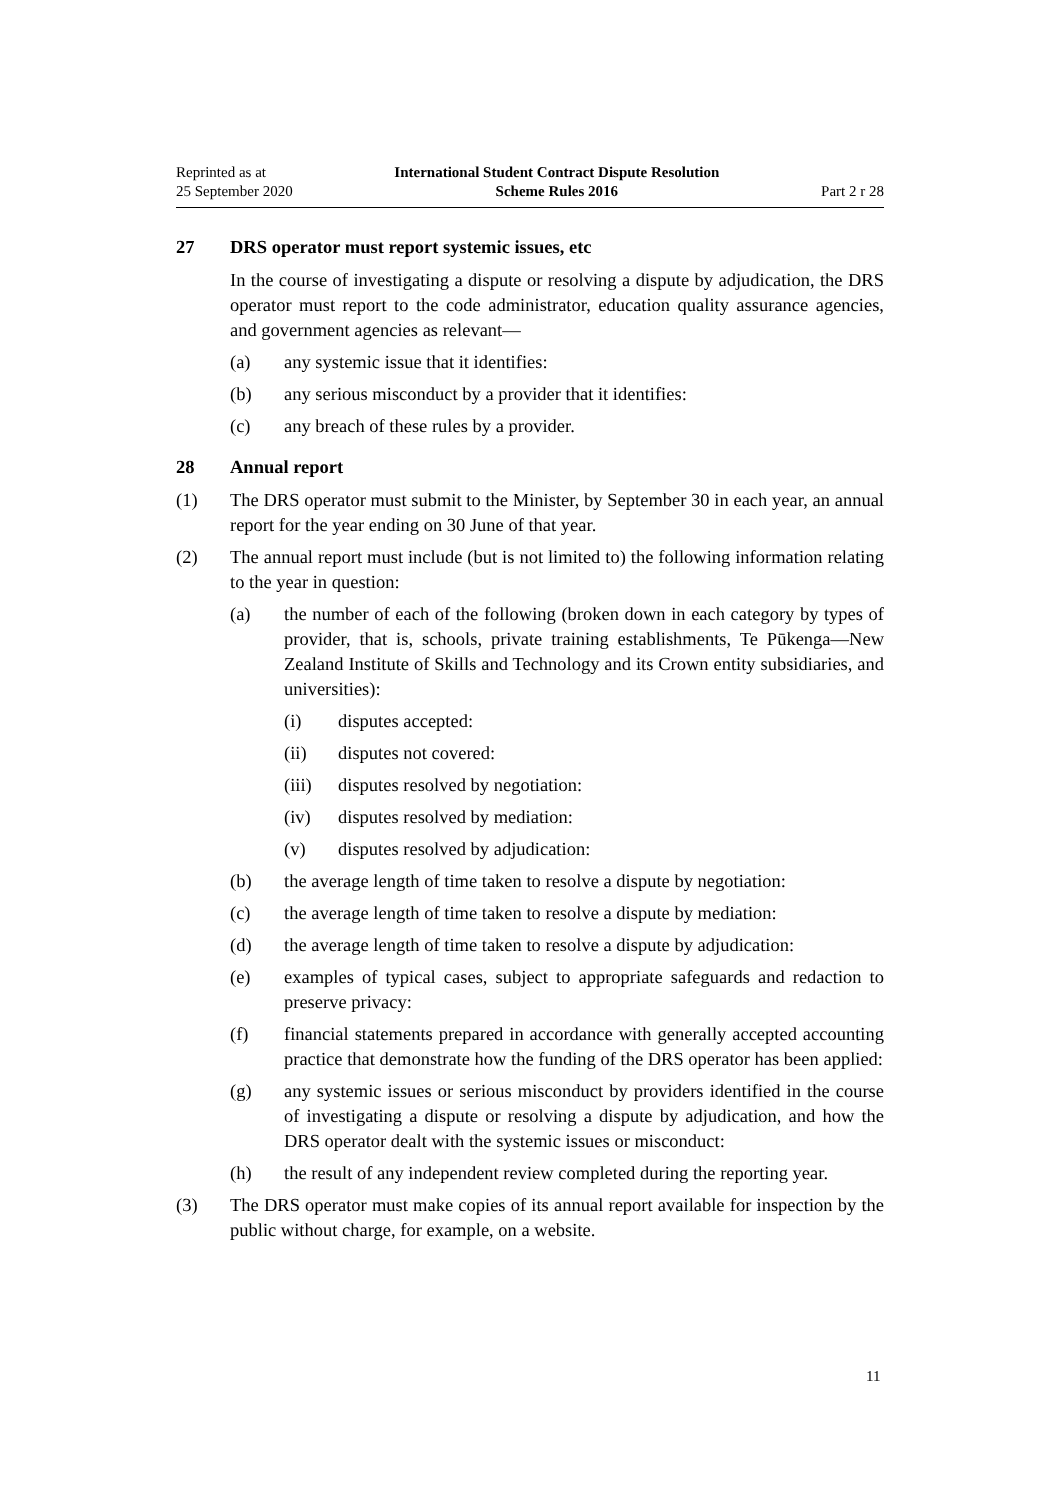Reprinted as at
25 September 2020
International Student Contract Dispute Resolution
Scheme Rules 2016
Part 2 r 28
27 DRS operator must report systemic issues, etc
In the course of investigating a dispute or resolving a dispute by adjudication, the DRS operator must report to the code administrator, education quality assurance agencies, and government agencies as relevant—
(a) any systemic issue that it identifies:
(b) any serious misconduct by a provider that it identifies:
(c) any breach of these rules by a provider.
28 Annual report
(1) The DRS operator must submit to the Minister, by September 30 in each year, an annual report for the year ending on 30 June of that year.
(2) The annual report must include (but is not limited to) the following information relating to the year in question:
(a) the number of each of the following (broken down in each category by types of provider, that is, schools, private training establishments, Te Pūkenga—New Zealand Institute of Skills and Technology and its Crown entity subsidiaries, and universities):
(i) disputes accepted:
(ii) disputes not covered:
(iii) disputes resolved by negotiation:
(iv) disputes resolved by mediation:
(v) disputes resolved by adjudication:
(b) the average length of time taken to resolve a dispute by negotiation:
(c) the average length of time taken to resolve a dispute by mediation:
(d) the average length of time taken to resolve a dispute by adjudication:
(e) examples of typical cases, subject to appropriate safeguards and redaction to preserve privacy:
(f) financial statements prepared in accordance with generally accepted accounting practice that demonstrate how the funding of the DRS operator has been applied:
(g) any systemic issues or serious misconduct by providers identified in the course of investigating a dispute or resolving a dispute by adjudication, and how the DRS operator dealt with the systemic issues or misconduct:
(h) the result of any independent review completed during the reporting year.
(3) The DRS operator must make copies of its annual report available for inspection by the public without charge, for example, on a website.
11